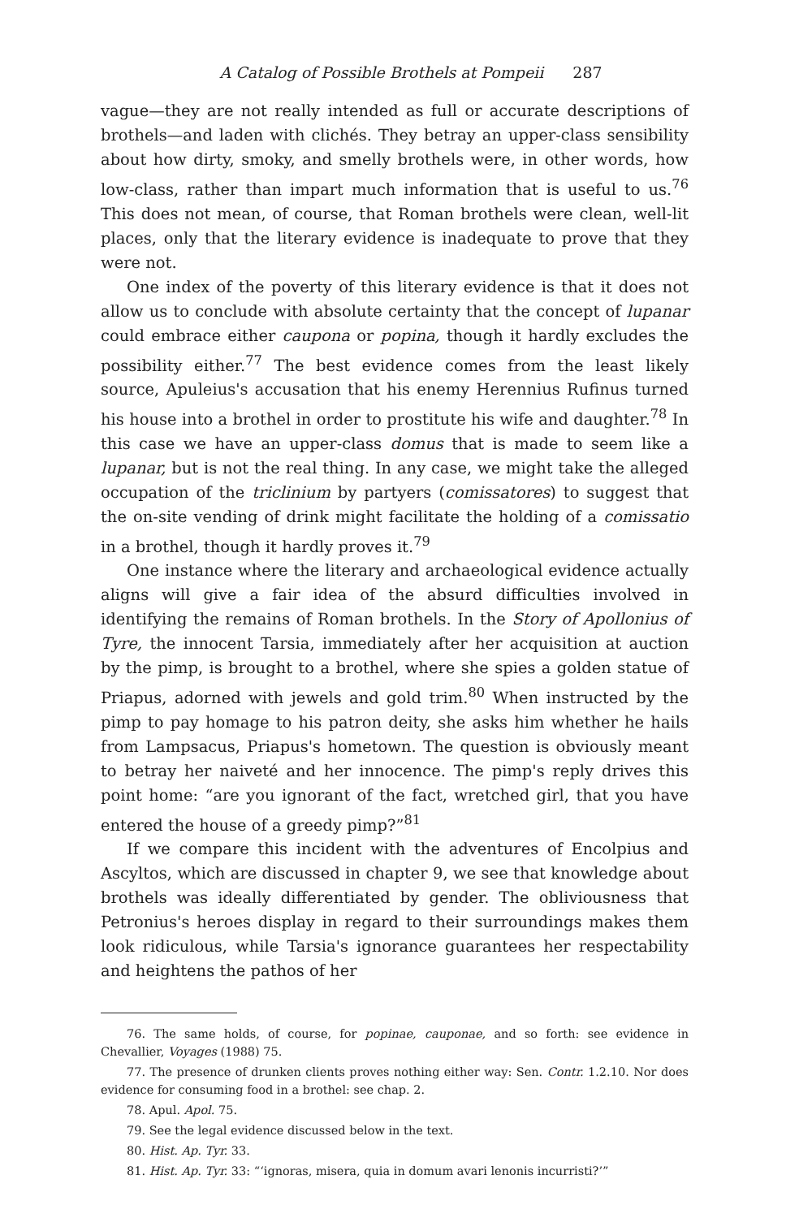A Catalog of Possible Brothels at Pompeii 287
vague—they are not really intended as full or accurate descriptions of brothels—and laden with clichés. They betray an upper-class sensibility about how dirty, smoky, and smelly brothels were, in other words, how low-class, rather than impart much information that is useful to us.<sup>76</sup> This does not mean, of course, that Roman brothels were clean, well-lit places, only that the literary evidence is inadequate to prove that they were not.
One index of the poverty of this literary evidence is that it does not allow us to conclude with absolute certainty that the concept of lupanar could embrace either caupona or popina, though it hardly excludes the possibility either.<sup>77</sup> The best evidence comes from the least likely source, Apuleius's accusation that his enemy Herennius Rufinus turned his house into a brothel in order to prostitute his wife and daughter.<sup>78</sup> In this case we have an upper-class domus that is made to seem like a lupanar, but is not the real thing. In any case, we might take the alleged occupation of the triclinium by partyers (comissatores) to suggest that the on-site vending of drink might facilitate the holding of a comissatio in a brothel, though it hardly proves it.<sup>79</sup>
One instance where the literary and archaeological evidence actually aligns will give a fair idea of the absurd difficulties involved in identifying the remains of Roman brothels. In the Story of Apollonius of Tyre, the innocent Tarsia, immediately after her acquisition at auction by the pimp, is brought to a brothel, where she spies a golden statue of Priapus, adorned with jewels and gold trim.<sup>80</sup> When instructed by the pimp to pay homage to his patron deity, she asks him whether he hails from Lampsacus, Priapus's hometown. The question is obviously meant to betray her naiveté and her innocence. The pimp's reply drives this point home: “are you ignorant of the fact, wretched girl, that you have entered the house of a greedy pimp?”<sup>81</sup>
If we compare this incident with the adventures of Encolpius and Ascyltos, which are discussed in chapter 9, we see that knowledge about brothels was ideally differentiated by gender. The obliviousness that Petronius's heroes display in regard to their surroundings makes them look ridiculous, while Tarsia's ignorance guarantees her respectability and heightens the pathos of her
76. The same holds, of course, for popinae, cauponae, and so forth: see evidence in Chevallier, Voyages (1988) 75.
77. The presence of drunken clients proves nothing either way: Sen. Contr. 1.2.10. Nor does evidence for consuming food in a brothel: see chap. 2.
78. Apul. Apol. 75.
79. See the legal evidence discussed below in the text.
80. Hist. Ap. Tyr. 33.
81. Hist. Ap. Tyr. 33: “‘ignoras, misera, quia in domum avari lenonis incurristi?’”